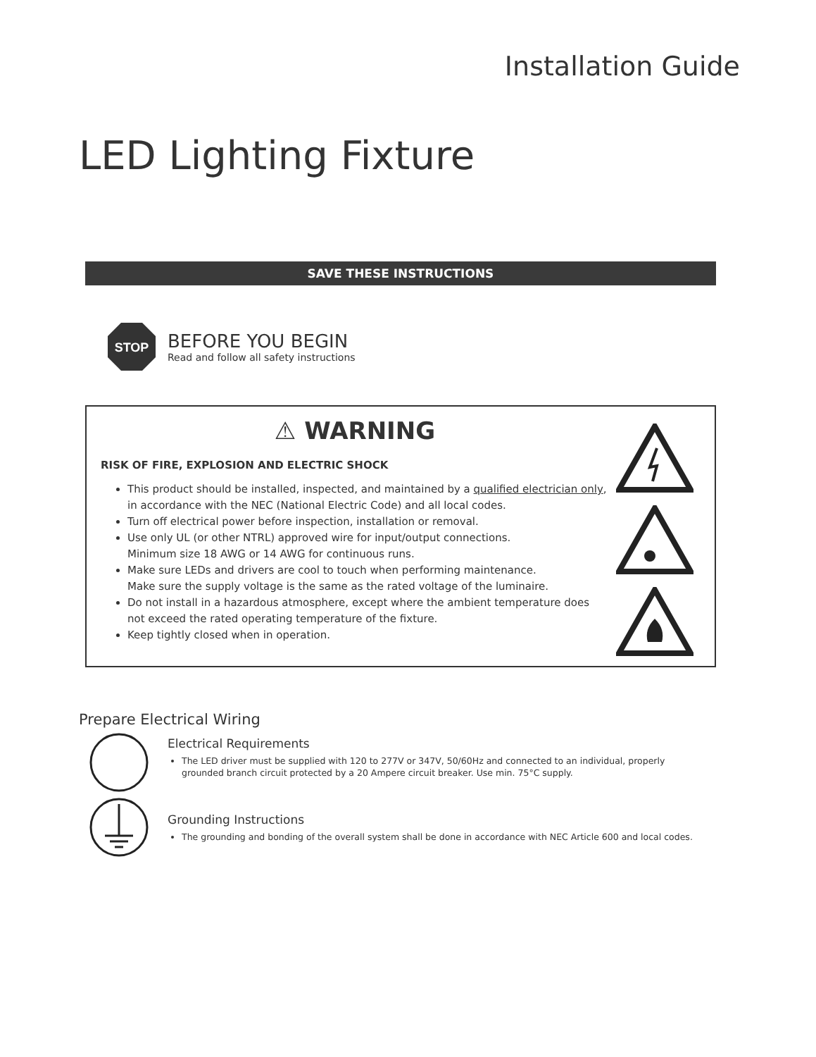Installation Guide
LED Lighting Fixture
SAVE THESE INSTRUCTIONS
STOP
BEFORE YOU BEGIN
Read and follow all safety instructions
⚠ WARNING
RISK OF FIRE, EXPLOSION AND ELECTRIC SHOCK
This product should be installed, inspected, and maintained by a qualified electrician only, in accordance with the NEC (National Electric Code) and all local codes.
Turn off electrical power before inspection, installation or removal.
Use only UL (or other NTRL) approved wire for input/output connections.
Minimum size 18 AWG or 14 AWG for continuous runs.
Make sure LEDs and drivers are cool to touch when performing maintenance.
Make sure the supply voltage is the same as the rated voltage of the luminaire.
Do not install in a hazardous atmosphere, except where the ambient temperature does not exceed the rated operating temperature of the fixture.
Keep tightly closed when in operation.
Prepare Electrical Wiring
Electrical Requirements
The LED driver must be supplied with 120 to 277V or 347V, 50/60Hz and connected to an individual, properly grounded branch circuit protected by a 20 Ampere circuit breaker. Use min. 75°C supply.
Grounding Instructions
The grounding and bonding of the overall system shall be done in accordance with NEC Article 600 and local codes.